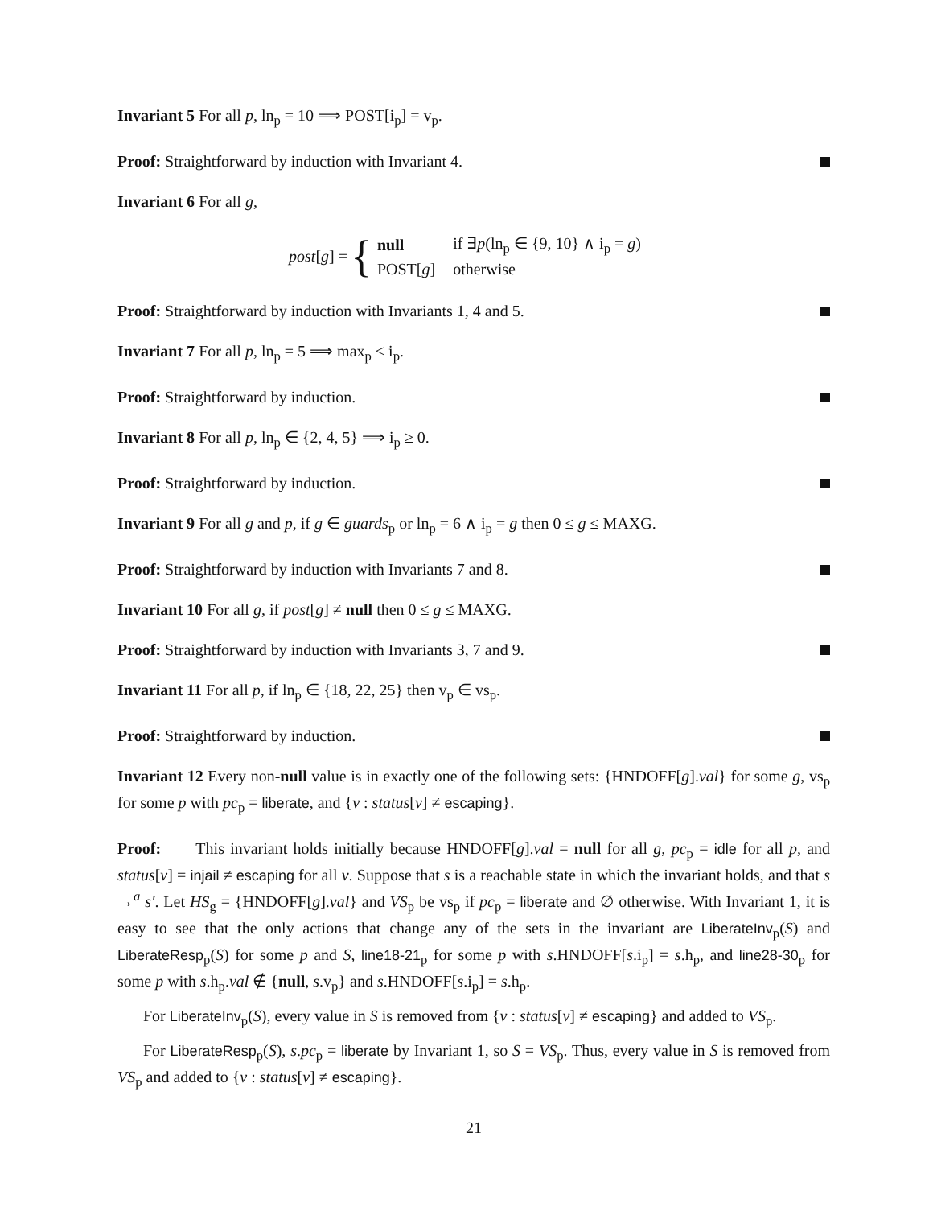Invariant 5 For all p, ln<sub>p</sub> = 10 ⟹ POST[i<sub>p</sub>] = v<sub>p</sub>.
Proof: Straightforward by induction with Invariant 4.
Invariant 6 For all g,
post[g] = {
| null | if ∃ p (ln<sub>p</sub> ∈ {9, 10} ∧ i<sub>p</sub> = g ) |
| POST[ g ] | otherwise |
Proof: Straightforward by induction with Invariants 1, 4 and 5.
Invariant 7 For all p, ln<sub>p</sub> = 5 ⟹ max<sub>p</sub> < i<sub>p</sub>.
Proof: Straightforward by induction.
Invariant 8 For all p, ln<sub>p</sub> ∈ {2, 4, 5} ⟹ i<sub>p</sub> ≥ 0.
Proof: Straightforward by induction.
Invariant 9 For all g and p, if g ∈ guards<sub>p</sub> or ln<sub>p</sub> = 6 ∧ i<sub>p</sub> = g then 0 ≤ g ≤ MAXG.
Proof: Straightforward by induction with Invariants 7 and 8.
Invariant 10 For all g, if post[g] ≠ null then 0 ≤ g ≤ MAXG.
Proof: Straightforward by induction with Invariants 3, 7 and 9.
Invariant 11 For all p, if ln<sub>p</sub> ∈ {18, 22, 25} then v<sub>p</sub> ∈ vs<sub>p</sub>.
Proof: Straightforward by induction.
Invariant 12 Every non-null value is in exactly one of the following sets: {HNDOFF[g].val} for some g, vs<sub>p</sub> for some p with pc<sub>p</sub> = liberate, and {v : status[v] ≠ escaping}.
Proof: This invariant holds initially because HNDOFF[g].val = null for all g, pc<sub>p</sub> = idle for all p, and status[v] = injail ≠ escaping for all v. Suppose that s is a reachable state in which the invariant holds, and that s →<sup>a</sup> s′. Let HS<sub>g</sub> = {HNDOFF[g].val} and VS<sub>p</sub> be vs<sub>p</sub> if pc<sub>p</sub> = liberate and ∅ otherwise. With Invariant 1, it is easy to see that the only actions that change any of the sets in the invariant are LiberateInv<sub>p</sub>(S) and LiberateResp<sub>p</sub>(S) for some p and S, line18-21<sub>p</sub> for some p with s.HNDOFF[s.i<sub>p</sub>] = s.h<sub>p</sub>, and line28-30<sub>p</sub> for some p with s.h<sub>p</sub>.val ∉ {null, s.v<sub>p</sub>} and s.HNDOFF[s.i<sub>p</sub>] = s.h<sub>p</sub>.
For LiberateInv<sub>p</sub>(S), every value in S is removed from {v : status[v] ≠ escaping} and added to VS<sub>p</sub>.
For LiberateResp<sub>p</sub>(S), s.pc<sub>p</sub> = liberate by Invariant 1, so S = VS<sub>p</sub>. Thus, every value in S is removed from VS<sub>p</sub> and added to {v : status[v] ≠ escaping}.
21